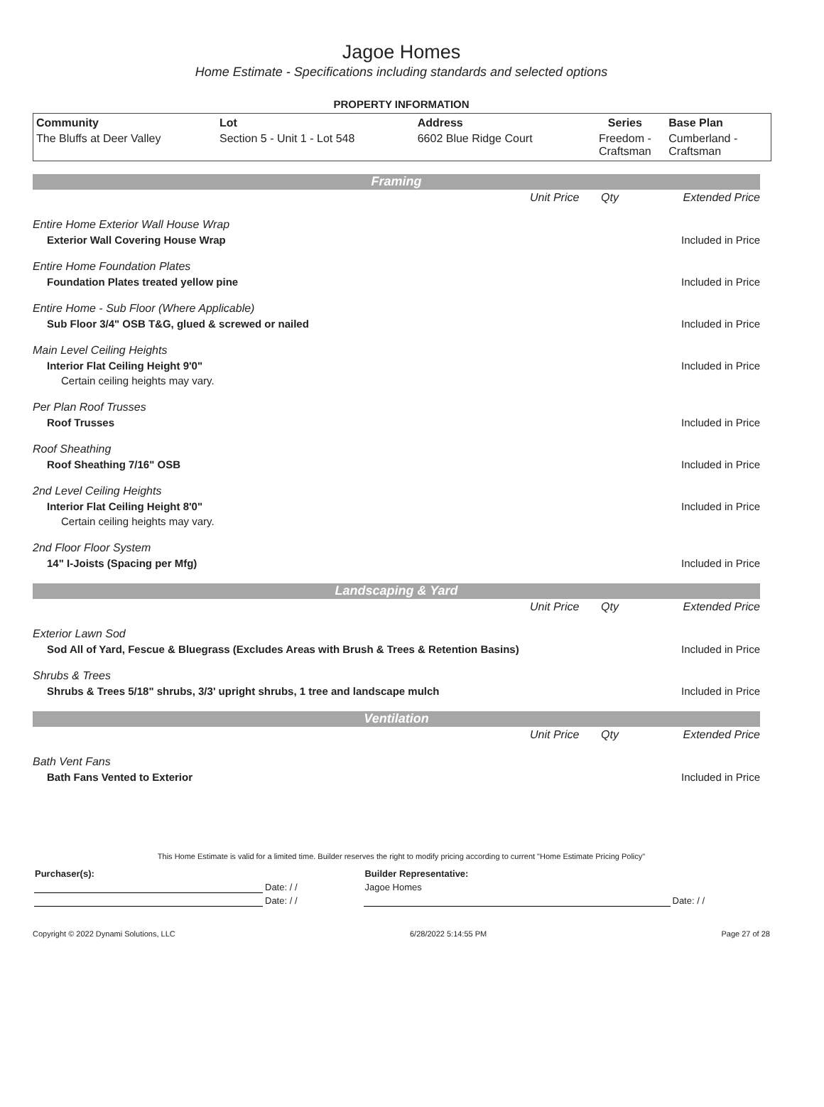Jagoe Homes
Home Estimate - Specifications including standards and selected options
PROPERTY INFORMATION
| Community | Lot | Address | Series | Base Plan |
| --- | --- | --- | --- | --- |
| The Bluffs at Deer Valley | Section 5 - Unit 1 - Lot 548 | 6602 Blue Ridge Court | Freedom - Craftsman | Cumberland - Craftsman |
Framing
| | Unit Price | Qty | Extended Price |
| Entire Home Exterior Wall House Wrap | | | |
| Exterior Wall Covering House Wrap | | | Included in Price |
| Entire Home Foundation Plates | | | |
| Foundation Plates treated yellow pine | | | Included in Price |
| Entire Home - Sub Floor (Where Applicable) | | | |
| Sub Floor 3/4" OSB T&G, glued & screwed or nailed | | | Included in Price |
| Main Level Ceiling Heights | | | |
| Interior Flat Ceiling Height 9'0" | | | Included in Price |
| Certain ceiling heights may vary. | | | |
| Per Plan Roof Trusses | | | |
| Roof Trusses | | | Included in Price |
| Roof Sheathing | | | |
| Roof Sheathing 7/16" OSB | | | Included in Price |
| 2nd Level Ceiling Heights | | | |
| Interior Flat Ceiling Height 8'0" | | | Included in Price |
| Certain ceiling heights may vary. | | | |
| 2nd Floor Floor System | | | |
| 14" I-Joists (Spacing per Mfg) | | | Included in Price |
Landscaping & Yard
| | Unit Price | Qty | Extended Price |
| Exterior Lawn Sod | | | |
| Sod All of Yard, Fescue & Bluegrass (Excludes Areas with Brush & Trees & Retention Basins) | | | Included in Price |
| Shrubs & Trees | | | |
| Shrubs & Trees 5/18" shrubs, 3/3' upright shrubs, 1 tree and landscape mulch | | | Included in Price |
Ventilation
| | Unit Price | Qty | Extended Price |
| Bath Vent Fans | | | |
| Bath Fans Vented to Exterior | | | Included in Price |
This Home Estimate is valid for a limited time. Builder reserves the right to modify pricing according to current "Home Estimate Pricing Policy"
| Purchaser(s): | | Builder Representative: | |
| | Date: / / | Jagoe Homes | |
| | Date: / / | | Date: / / |
Copyright © 2022 Dynami Solutions, LLC 6/28/2022 5:14:55 PM Page 27 of 28